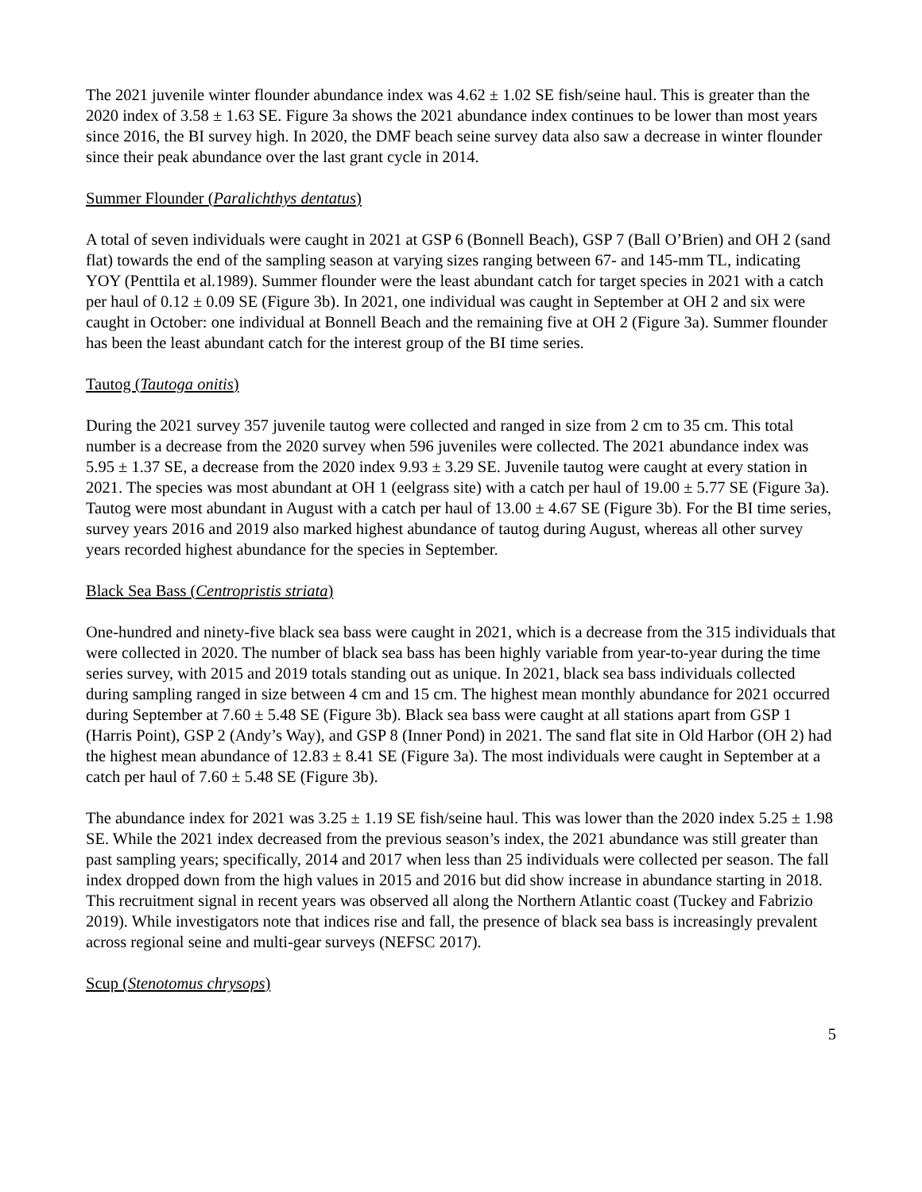The 2021 juvenile winter flounder abundance index was 4.62 ± 1.02 SE fish/seine haul. This is greater than the 2020 index of 3.58 ± 1.63 SE. Figure 3a shows the 2021 abundance index continues to be lower than most years since 2016, the BI survey high. In 2020, the DMF beach seine survey data also saw a decrease in winter flounder since their peak abundance over the last grant cycle in 2014.
Summer Flounder (Paralichthys dentatus)
A total of seven individuals were caught in 2021 at GSP 6 (Bonnell Beach), GSP 7 (Ball O’Brien) and OH 2 (sand flat) towards the end of the sampling season at varying sizes ranging between 67- and 145-mm TL, indicating YOY (Penttila et al.1989). Summer flounder were the least abundant catch for target species in 2021 with a catch per haul of 0.12 ± 0.09 SE (Figure 3b). In 2021, one individual was caught in September at OH 2 and six were caught in October: one individual at Bonnell Beach and the remaining five at OH 2 (Figure 3a). Summer flounder has been the least abundant catch for the interest group of the BI time series.
Tautog (Tautoga onitis)
During the 2021 survey 357 juvenile tautog were collected and ranged in size from 2 cm to 35 cm. This total number is a decrease from the 2020 survey when 596 juveniles were collected. The 2021 abundance index was 5.95 ± 1.37 SE, a decrease from the 2020 index 9.93 ± 3.29 SE. Juvenile tautog were caught at every station in 2021. The species was most abundant at OH 1 (eelgrass site) with a catch per haul of 19.00 ± 5.77 SE (Figure 3a). Tautog were most abundant in August with a catch per haul of 13.00 ± 4.67 SE (Figure 3b). For the BI time series, survey years 2016 and 2019 also marked highest abundance of tautog during August, whereas all other survey years recorded highest abundance for the species in September.
Black Sea Bass (Centropristis striata)
One-hundred and ninety-five black sea bass were caught in 2021, which is a decrease from the 315 individuals that were collected in 2020. The number of black sea bass has been highly variable from year-to-year during the time series survey, with 2015 and 2019 totals standing out as unique. In 2021, black sea bass individuals collected during sampling ranged in size between 4 cm and 15 cm. The highest mean monthly abundance for 2021 occurred during September at 7.60 ± 5.48 SE (Figure 3b). Black sea bass were caught at all stations apart from GSP 1 (Harris Point), GSP 2 (Andy’s Way), and GSP 8 (Inner Pond) in 2021. The sand flat site in Old Harbor (OH 2) had the highest mean abundance of 12.83 ± 8.41 SE (Figure 3a). The most individuals were caught in September at a catch per haul of 7.60 ± 5.48 SE (Figure 3b).
The abundance index for 2021 was 3.25 ± 1.19 SE fish/seine haul. This was lower than the 2020 index 5.25 ± 1.98 SE. While the 2021 index decreased from the previous season’s index, the 2021 abundance was still greater than past sampling years; specifically, 2014 and 2017 when less than 25 individuals were collected per season. The fall index dropped down from the high values in 2015 and 2016 but did show increase in abundance starting in 2018. This recruitment signal in recent years was observed all along the Northern Atlantic coast (Tuckey and Fabrizio 2019). While investigators note that indices rise and fall, the presence of black sea bass is increasingly prevalent across regional seine and multi-gear surveys (NEFSC 2017).
Scup (Stenotomus chrysops)
5